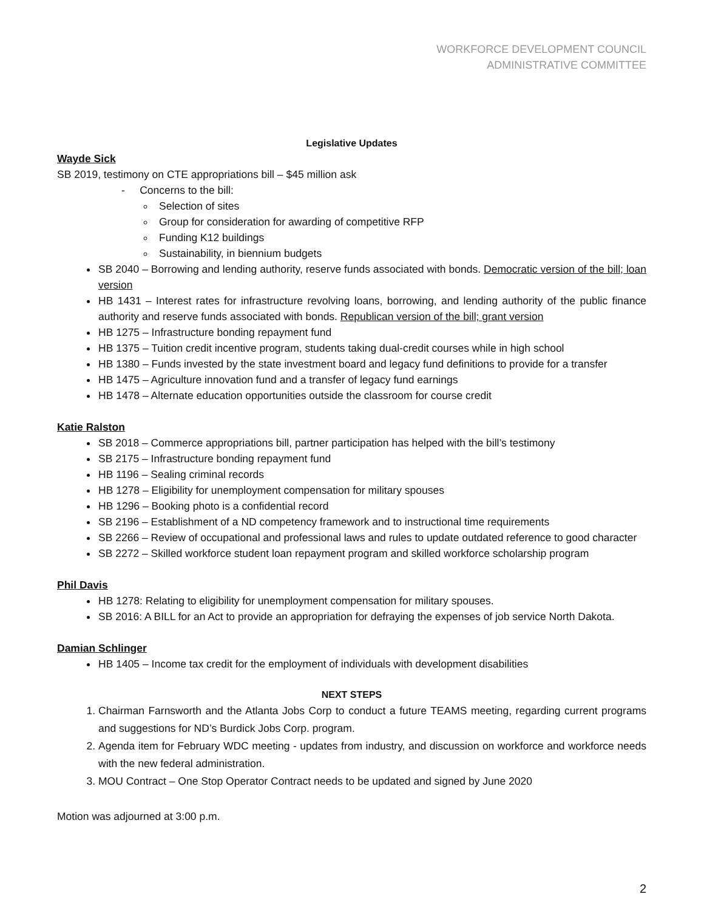WORKFORCE DEVELOPMENT COUNCIL
ADMINISTRATIVE COMMITTEE
Legislative Updates
Wayde Sick
SB 2019, testimony on CTE appropriations bill – $45 million ask
- Concerns to the bill:
Selection of sites
Group for consideration for awarding of competitive RFP
Funding K12 buildings
Sustainability, in biennium budgets
SB 2040 – Borrowing and lending authority, reserve funds associated with bonds. Democratic version of the bill; loan version
HB 1431 – Interest rates for infrastructure revolving loans, borrowing, and lending authority of the public finance authority and reserve funds associated with bonds. Republican version of the bill; grant version
HB 1275 – Infrastructure bonding repayment fund
HB 1375 – Tuition credit incentive program, students taking dual-credit courses while in high school
HB 1380 – Funds invested by the state investment board and legacy fund definitions to provide for a transfer
HB 1475 – Agriculture innovation fund and a transfer of legacy fund earnings
HB 1478 – Alternate education opportunities outside the classroom for course credit
Katie Ralston
SB 2018 – Commerce appropriations bill, partner participation has helped with the bill’s testimony
SB 2175 – Infrastructure bonding repayment fund
HB 1196 – Sealing criminal records
HB 1278 – Eligibility for unemployment compensation for military spouses
HB 1296 – Booking photo is a confidential record
SB 2196 – Establishment of a ND competency framework and to instructional time requirements
SB 2266 – Review of occupational and professional laws and rules to update outdated reference to good character
SB 2272 – Skilled workforce student loan repayment program and skilled workforce scholarship program
Phil Davis
HB 1278: Relating to eligibility for unemployment compensation for military spouses.
SB 2016: A BILL for an Act to provide an appropriation for defraying the expenses of job service North Dakota.
Damian Schlinger
HB 1405 – Income tax credit for the employment of individuals with development disabilities
NEXT STEPS
1. Chairman Farnsworth and the Atlanta Jobs Corp to conduct a future TEAMS meeting, regarding current programs and suggestions for ND’s Burdick Jobs Corp. program.
2. Agenda item for February WDC meeting - updates from industry, and discussion on workforce and workforce needs with the new federal administration.
3. MOU Contract – One Stop Operator Contract needs to be updated and signed by June 2020
Motion was adjourned at 3:00 p.m.
2